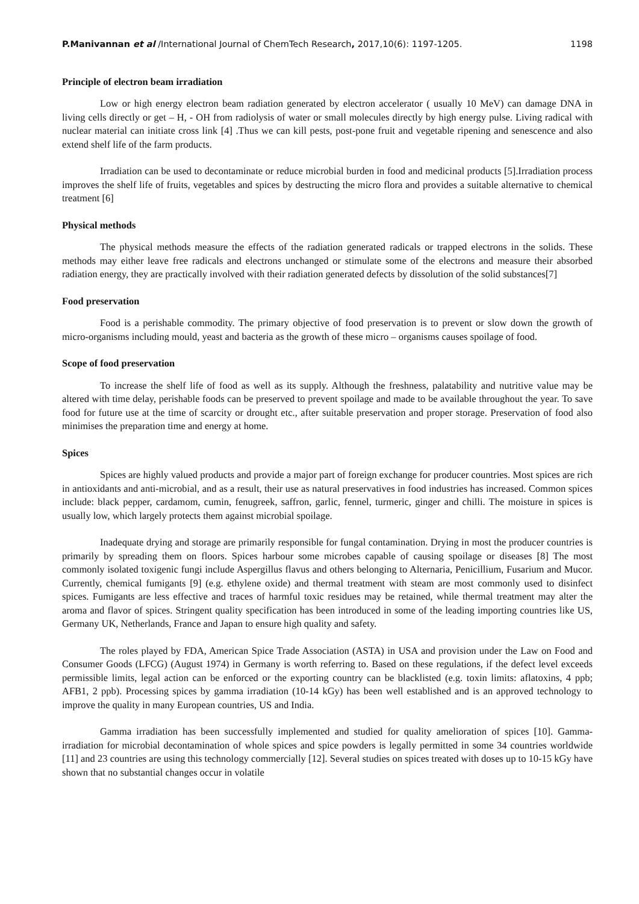P.Manivannan et al /International Journal of ChemTech Research, 2017,10(6): 1197-1205. 1198
Principle of electron beam irradiation
Low or high energy electron beam radiation generated by electron accelerator ( usually 10 MeV) can damage DNA in living cells directly or get – H, - OH from radiolysis of water or small molecules directly by high energy pulse. Living radical with nuclear material can initiate cross link [4] .Thus we can kill pests, post-pone fruit and vegetable ripening and senescence and also extend shelf life of the farm products.
Irradiation can be used to decontaminate or reduce microbial burden in food and medicinal products [5].Irradiation process improves the shelf life of fruits, vegetables and spices by destructing the micro flora and provides a suitable alternative to chemical treatment [6]
Physical methods
The physical methods measure the effects of the radiation generated radicals or trapped electrons in the solids. These methods may either leave free radicals and electrons unchanged or stimulate some of the electrons and measure their absorbed radiation energy, they are practically involved with their radiation generated defects by dissolution of the solid substances[7]
Food preservation
Food is a perishable commodity. The primary objective of food preservation is to prevent or slow down the growth of micro-organisms including mould, yeast and bacteria as the growth of these micro – organisms causes spoilage of food.
Scope of food preservation
To increase the shelf life of food as well as its supply. Although the freshness, palatability and nutritive value may be altered with time delay, perishable foods can be preserved to prevent spoilage and made to be available throughout the year. To save food for future use at the time of scarcity or drought etc., after suitable preservation and proper storage. Preservation of food also minimises the preparation time and energy at home.
Spices
Spices are highly valued products and provide a major part of foreign exchange for producer countries. Most spices are rich in antioxidants and anti-microbial, and as a result, their use as natural preservatives in food industries has increased. Common spices include: black pepper, cardamom, cumin, fenugreek, saffron, garlic, fennel, turmeric, ginger and chilli. The moisture in spices is usually low, which largely protects them against microbial spoilage.
Inadequate drying and storage are primarily responsible for fungal contamination. Drying in most the producer countries is primarily by spreading them on floors. Spices harbour some microbes capable of causing spoilage or diseases [8] The most commonly isolated toxigenic fungi include Aspergillus flavus and others belonging to Alternaria, Penicillium, Fusarium and Mucor. Currently, chemical fumigants [9] (e.g. ethylene oxide) and thermal treatment with steam are most commonly used to disinfect spices. Fumigants are less effective and traces of harmful toxic residues may be retained, while thermal treatment may alter the aroma and flavor of spices. Stringent quality specification has been introduced in some of the leading importing countries like US, Germany UK, Netherlands, France and Japan to ensure high quality and safety.
The roles played by FDA, American Spice Trade Association (ASTA) in USA and provision under the Law on Food and Consumer Goods (LFCG) (August 1974) in Germany is worth referring to. Based on these regulations, if the defect level exceeds permissible limits, legal action can be enforced or the exporting country can be blacklisted (e.g. toxin limits: aflatoxins, 4 ppb; AFB1, 2 ppb). Processing spices by gamma irradiation (10-14 kGy) has been well established and is an approved technology to improve the quality in many European countries, US and India.
Gamma irradiation has been successfully implemented and studied for quality amelioration of spices [10]. Gamma-irradiation for microbial decontamination of whole spices and spice powders is legally permitted in some 34 countries worldwide [11] and 23 countries are using this technology commercially [12]. Several studies on spices treated with doses up to 10-15 kGy have shown that no substantial changes occur in volatile